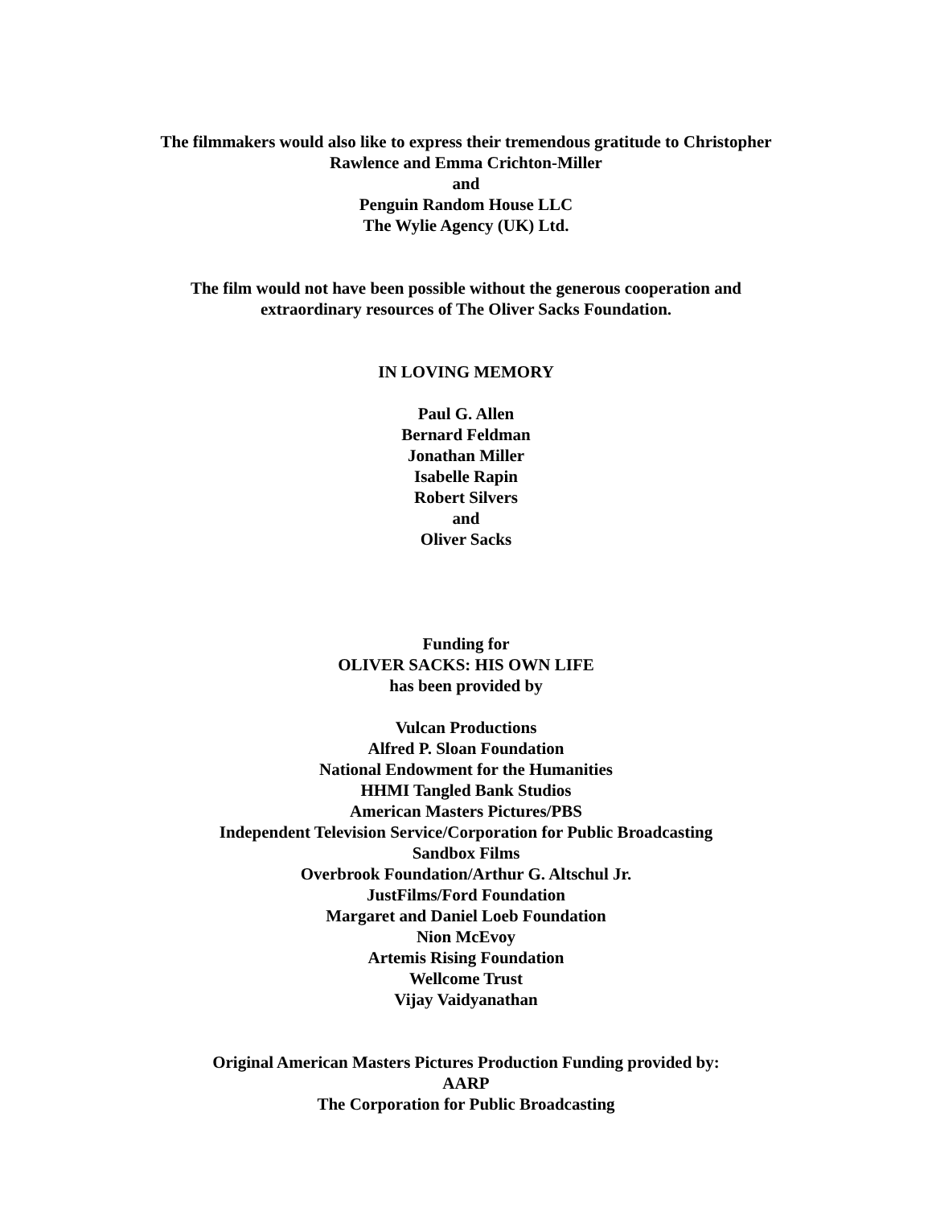The filmmakers would also like to express their tremendous gratitude to Christopher
Rawlence and Emma Crichton-Miller
and
Penguin Random House LLC
The Wylie Agency (UK) Ltd.
The film would not have been possible without the generous cooperation and
extraordinary resources of The Oliver Sacks Foundation.
IN LOVING MEMORY
Paul G. Allen
Bernard Feldman
Jonathan Miller
Isabelle Rapin
Robert Silvers
and
Oliver Sacks
Funding for
OLIVER SACKS: HIS OWN LIFE
has been provided by
Vulcan Productions
Alfred P. Sloan Foundation
National Endowment for the Humanities
HHMI Tangled Bank Studios
American Masters Pictures/PBS
Independent Television Service/Corporation for Public Broadcasting
Sandbox Films
Overbrook Foundation/Arthur G. Altschul Jr.
JustFilms/Ford Foundation
Margaret and Daniel Loeb Foundation
Nion McEvoy
Artemis Rising Foundation
Wellcome Trust
Vijay Vaidyanathan
Original American Masters Pictures Production Funding provided by:
AARP
The Corporation for Public Broadcasting